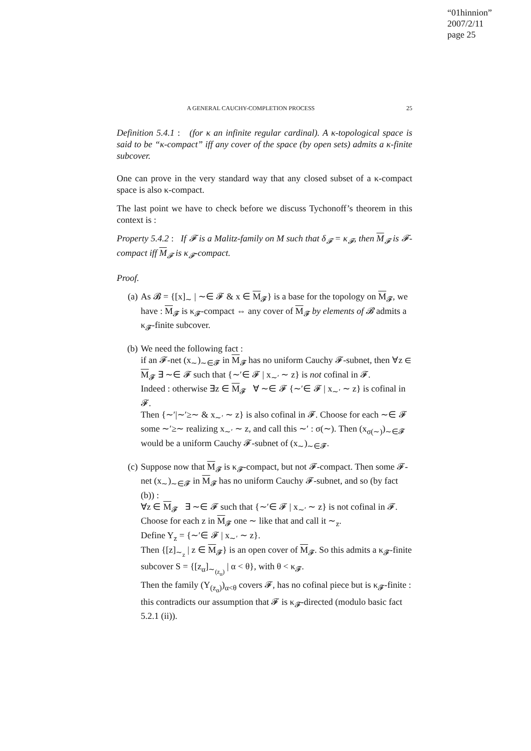“01hinnion”
2007/2/11
page 25
A GENERAL CAUCHY-COMPLETION PROCESS 25
Definition 5.4.1 : (for κ an infinite regular cardinal). A κ-topological space is said to be “κ-compact” iff any cover of the space (by open sets) admits a κ-finite subcover.
One can prove in the very standard way that any closed subset of a κ-compact space is also κ-compact.
The last point we have to check before we discuss Tychonoff’s theorem in this context is :
Property 5.4.2 : If 𝓕 is a Malitz-family on M such that δ<sub>𝓕</sub> = κ<sub>𝓕</sub>, then M<sub>𝓕</sub> is 𝓕-compact iff M<sub>𝓕</sub> is κ<sub>𝓕</sub>-compact.
Proof.
(a) As 𝓑 = {[x]<sub>∼</sub> | ∼∈ 𝓕 & x ∈ M<sub>𝓕</sub>} is a base for the topology on M<sub>𝓕</sub>, we have : M<sub>𝓕</sub> is κ<sub>𝓕</sub>-compact ⇔ any cover of M<sub>𝓕</sub> by elements of 𝓑 admits a κ<sub>𝓕</sub>-finite subcover.
(b) We need the following fact :
if an 𝓕-net (x<sub>∼</sub>)<sub>∼∈𝓕</sub> in M<sub>𝓕</sub> has no uniform Cauchy 𝓕-subnet, then ∀z ∈ M<sub>𝓕</sub> ∃ ∼∈ 𝓕 such that {∼′∈ 𝓕 | x<sub>∼′</sub> ∼ z} is not cofinal in 𝓕.
Indeed : otherwise ∃z ∈ M<sub>𝓕</sub> ∀ ∼∈ 𝓕 {∼′∈ 𝓕 | x<sub>∼′</sub> ∼ z} is cofinal in 𝓕.
Then {∼′|∼′≥∼ & x<sub>∼′</sub> ∼ z} is also cofinal in 𝓕. Choose for each ∼∈ 𝓕 some ∼′≥∼ realizing x<sub>∼′</sub> ∼ z, and call this ∼′ : σ(∼). Then (x<sub>σ(∼)</sub>)<sub>∼∈𝓕</sub> would be a uniform Cauchy 𝓕-subnet of (x<sub>∼</sub>)<sub>∼∈𝓕</sub>.
(c) Suppose now that M<sub>𝓕</sub> is κ<sub>𝓕</sub>-compact, but not 𝓕-compact. Then some 𝓕-net (x<sub>∼</sub>)<sub>∼∈𝓕</sub> in M<sub>𝓕</sub> has no uniform Cauchy 𝓕-subnet, and so (by fact (b)) :
∀z ∈ M<sub>𝓕</sub> ∃ ∼∈ 𝓕 such that {∼′∈ 𝓕 | x<sub>∼′</sub> ∼ z} is not cofinal in 𝓕. Choose for each z in M<sub>𝓕</sub> one ∼ like that and call it ∼<sub>z</sub>.
Define Y<sub>z</sub> = {∼′∈ 𝓕 | x<sub>∼′</sub> ∼ z}.
Then {[z]<sub>∼<sub>z</sub></sub> | z ∈ M<sub>𝓕</sub>} is an open cover of M<sub>𝓕</sub>. So this admits a κ<sub>𝓕</sub>-finite subcover S = {[z<sub>α</sub>]<sub>∼<sub>(z<sub>α</sub>)</sub></sub> | α < θ}, with θ < κ<sub>𝓕</sub>.
Then the family (Y<sub>(z<sub>α</sub>)</sub>)<sub>α<θ</sub> covers 𝓕, has no cofinal piece but is κ<sub>𝓕</sub>-finite : this contradicts our assumption that 𝓕 is κ<sub>𝓕</sub>-directed (modulo basic fact 5.2.1 (ii)).